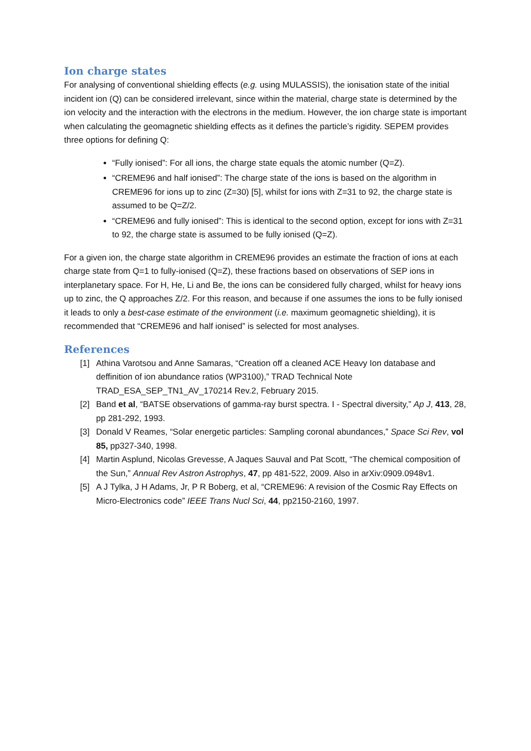Ion charge states
For analysing of conventional shielding effects (e.g. using MULASSIS), the ionisation state of the initial incident ion (Q) can be considered irrelevant, since within the material, charge state is determined by the ion velocity and the interaction with the electrons in the medium. However, the ion charge state is important when calculating the geomagnetic shielding effects as it defines the particle’s rigidity. SEPEM provides three options for defining Q:
“Fully ionised”: For all ions, the charge state equals the atomic number (Q=Z).
“CREME96 and half ionised”: The charge state of the ions is based on the algorithm in CREME96 for ions up to zinc (Z=30) [5], whilst for ions with Z=31 to 92, the charge state is assumed to be Q=Z/2.
“CREME96 and fully ionised”: This is identical to the second option, except for ions with Z=31 to 92, the charge state is assumed to be fully ionised (Q=Z).
For a given ion, the charge state algorithm in CREME96 provides an estimate the fraction of ions at each charge state from Q=1 to fully-ionised (Q=Z), these fractions based on observations of SEP ions in interplanetary space. For H, He, Li and Be, the ions can be considered fully charged, whilst for heavy ions up to zinc, the Q approaches Z/2. For this reason, and because if one assumes the ions to be fully ionised it leads to only a best-case estimate of the environment (i.e. maximum geomagnetic shielding), it is recommended that “CREME96 and half ionised” is selected for most analyses.
References
[1] Athina Varotsou and Anne Samaras, “Creation off a cleaned ACE Heavy Ion database and deffinition of ion abundance ratios (WP3100),” TRAD Technical Note TRAD_ESA_SEP_TN1_AV_170214 Rev.2, February 2015.
[2] Band et al, “BATSE observations of gamma-ray burst spectra. I - Spectral diversity,” Ap J, 413, 28, pp 281-292, 1993.
[3] Donald V Reames, “Solar energetic particles: Sampling coronal abundances,” Space Sci Rev, vol 85, pp327-340, 1998.
[4] Martin Asplund, Nicolas Grevesse, A Jaques Sauval and Pat Scott, “The chemical composition of the Sun,” Annual Rev Astron Astrophys, 47, pp 481-522, 2009. Also in arXiv:0909.0948v1.
[5] A J Tylka, J H Adams, Jr, P R Boberg, et al, “CREME96: A revision of the Cosmic Ray Effects on Micro-Electronics code” IEEE Trans Nucl Sci, 44, pp2150-2160, 1997.